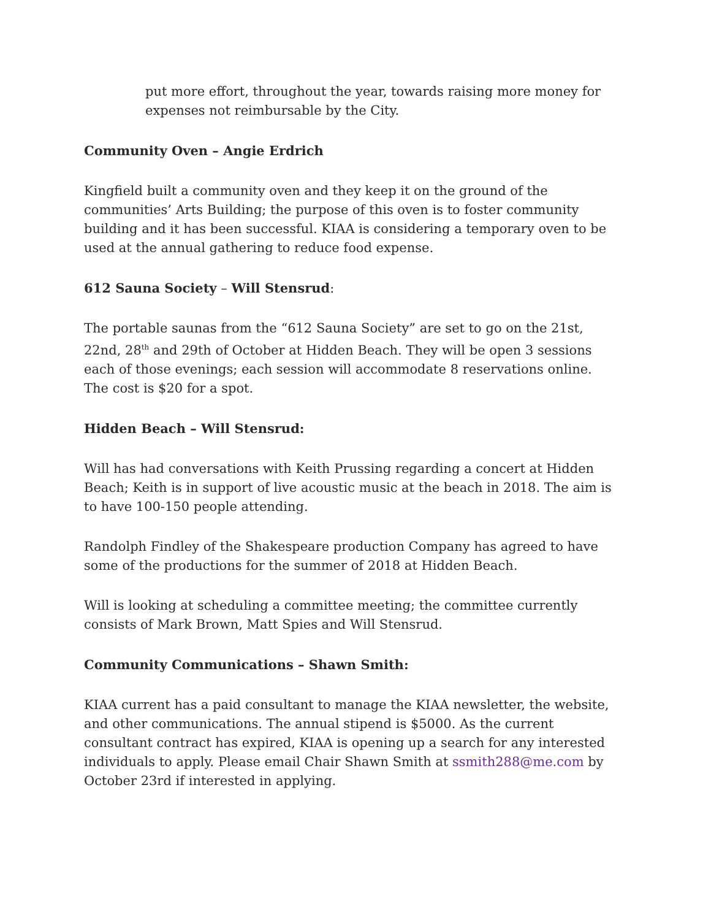put more effort, throughout the year, towards raising more money for expenses not reimbursable by the City.
Community Oven – Angie Erdrich
Kingfield built a community oven and they keep it on the ground of the communities’ Arts Building; the purpose of this oven is to foster community building and it has been successful. KIAA is considering a temporary oven to be used at the annual gathering to reduce food expense.
612 Sauna Society – Will Stensrud:
The portable saunas from the “612 Sauna Society” are set to go on the 21st, 22nd, 28<sup>th</sup> and 29th of October at Hidden Beach. They will be open 3 sessions each of those evenings; each session will accommodate 8 reservations online. The cost is $20 for a spot.
Hidden Beach – Will Stensrud:
Will has had conversations with Keith Prussing regarding a concert at Hidden Beach; Keith is in support of live acoustic music at the beach in 2018. The aim is to have 100-150 people attending.
Randolph Findley of the Shakespeare production Company has agreed to have some of the productions for the summer of 2018 at Hidden Beach.
Will is looking at scheduling a committee meeting; the committee currently consists of Mark Brown, Matt Spies and Will Stensrud.
Community Communications – Shawn Smith:
KIAA current has a paid consultant to manage the KIAA newsletter, the website, and other communications. The annual stipend is $5000. As the current consultant contract has expired, KIAA is opening up a search for any interested individuals to apply. Please email Chair Shawn Smith at ssmith288@me.com by October 23rd if interested in applying.